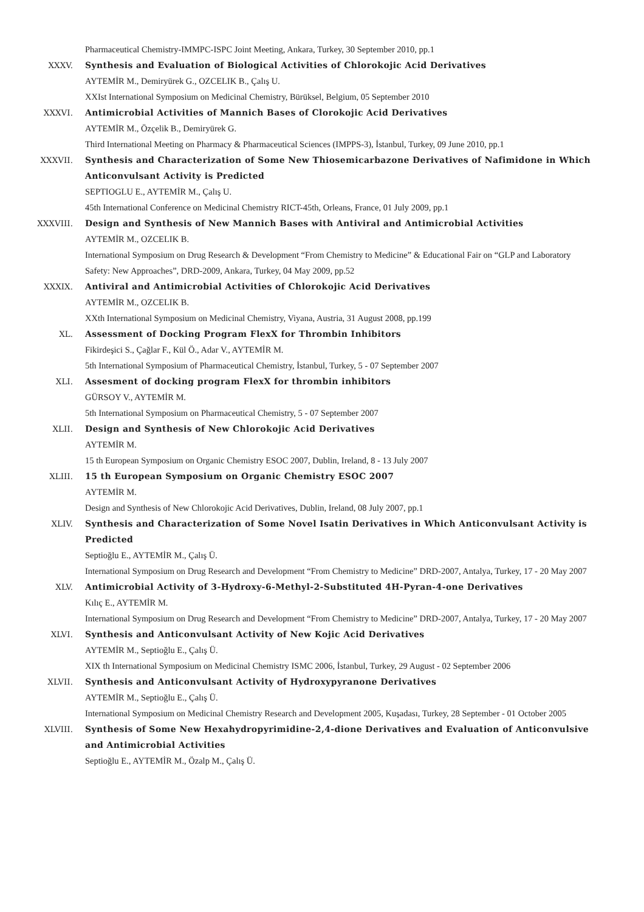Pharmaceutical Chemistry-IMMPC-ISPC Joint Meeting, Ankara, Turkey, 30 September 2010, pp.1
XXXV. Synthesis and Evaluation of Biological Activities of Chlorokojic Acid Derivatives
AYTEMİR M., Demiryürek G., OZCELIK B., Çalış U.
XXIst International Symposium on Medicinal Chemistry, Bürüksel, Belgium, 05 September 2010
XXXVI. Antimicrobial Activities of Mannich Bases of Clorokojic Acid Derivatives
AYTEMİR M., Özçelik B., Demiryürek G.
Third International Meeting on Pharmacy & Pharmaceutical Sciences (IMPPS-3), İstanbul, Turkey, 09 June 2010, pp.1
XXXVII. Synthesis and Characterization of Some New Thiosemicarbazone Derivatives of Nafimidone in Which Anticonvulsant Activity is Predicted
SEPTIOGLU E., AYTEMİR M., Çalış U.
45th International Conference on Medicinal Chemistry RICT-45th, Orleans, France, 01 July 2009, pp.1
XXXVIII.
Design and Synthesis of New Mannich Bases with Antiviral and Antimicrobial Activities
AYTEMİR M., OZCELIK B.
International Symposium on Drug Research & Development “From Chemistry to Medicine” & Educational Fair on “GLP and Laboratory Safety: New Approaches”, DRD-2009, Ankara, Turkey, 04 May 2009, pp.52
XXXIX. Antiviral and Antimicrobial Activities of Chlorokojic Acid Derivatives
AYTEMİR M., OZCELIK B.
XXth International Symposium on Medicinal Chemistry, Viyana, Austria, 31 August 2008, pp.199
XL. Assessment of Docking Program FlexX for Thrombin Inhibitors
Fikirdeşici S., Çağlar F., Kül Ö., Adar V., AYTEMİR M.
5th International Symposium of Pharmaceutical Chemistry, İstanbul, Turkey, 5 - 07 September 2007
XLI. Assesment of docking program FlexX for thrombin inhibitors
GÜRSOY V., AYTEMİR M.
5th International Symposium on Pharmaceutical Chemistry, 5 - 07 September 2007
XLII. Design and Synthesis of New Chlorokojic Acid Derivatives
AYTEMİR M.
15 th European Symposium on Organic Chemistry ESOC 2007, Dublin, Ireland, 8 - 13 July 2007
XLIII. 15 th European Symposium on Organic Chemistry ESOC 2007
AYTEMİR M.
Design and Synthesis of New Chlorokojic Acid Derivatives, Dublin, Ireland, 08 July 2007, pp.1
XLIV. Synthesis and Characterization of Some Novel Isatin Derivatives in Which Anticonvulsant Activity is Predicted
Septioğlu E., AYTEMİR M., Çalış Ü.
International Symposium on Drug Research and Development “From Chemistry to Medicine” DRD-2007, Antalya, Turkey, 17 - 20 May 2007
XLV. Antimicrobial Activity of 3-Hydroxy-6-Methyl-2-Substituted 4H-Pyran-4-one Derivatives
Kılıç E., AYTEMİR M.
International Symposium on Drug Research and Development “From Chemistry to Medicine” DRD-2007, Antalya, Turkey, 17 - 20 May 2007
XLVI. Synthesis and Anticonvulsant Activity of New Kojic Acid Derivatives
AYTEMİR M., Septioğlu E., Çalış Ü.
XIX th International Symposium on Medicinal Chemistry ISMC 2006, İstanbul, Turkey, 29 August - 02 September 2006
XLVII. Synthesis and Anticonvulsant Activity of Hydroxypyranone Derivatives
AYTEMİR M., Septioğlu E., Çalış Ü.
International Symposium on Medicinal Chemistry Research and Development 2005, Kuşadası, Turkey, 28 September - 01 October 2005
XLVIII. Synthesis of Some New Hexahydropyrimidine-2,4-dione Derivatives and Evaluation of Anticonvulsive and Antimicrobial Activities
Septioğlu E., AYTEMİR M., Özalp M., Çalış Ü.